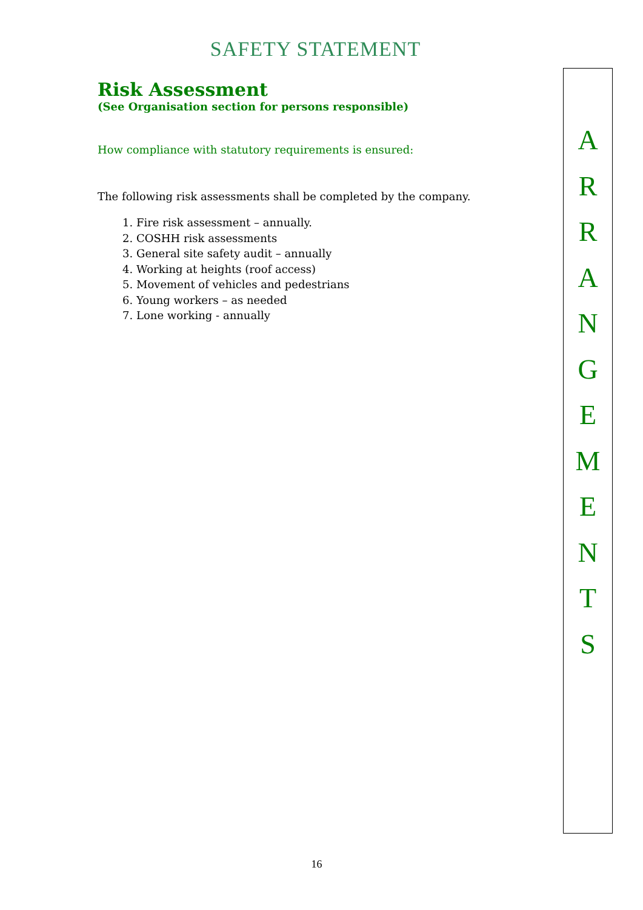SAFETY STATEMENT
Risk Assessment
(See Organisation section for persons responsible)
How compliance with statutory requirements is ensured:
The following risk assessments shall be completed by the company.
1. Fire risk assessment – annually.
2. COSHH risk assessments
3. General site safety audit – annually
4. Working at heights (roof access)
5. Movement of vehicles and pedestrians
6. Young workers – as needed
7. Lone working - annually
A
R
R
A
N
G
E
M
E
N
T
S
16